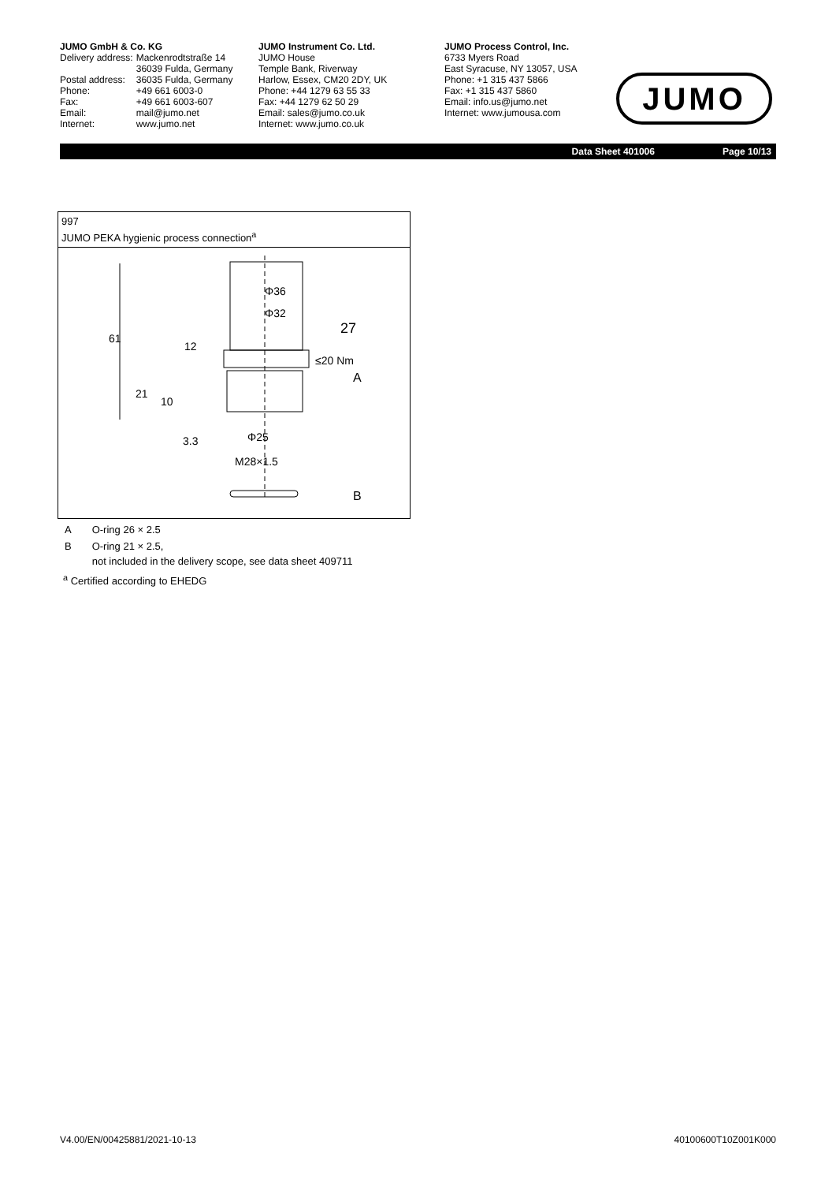JUMO GmbH & Co. KG
| Delivery address: | Mackenrodtstraße 14 36039 Fulda, Germany |
| Postal address: | 36035 Fulda, Germany |
| Phone: | +49 661 6003-0 |
| Fax: | +49 661 6003-607 |
| Email: | mail@jumo.net |
| Internet: | www.jumo.net |
JUMO Instrument Co. Ltd.
JUMO House
Temple Bank, Riverway
Harlow, Essex, CM20 2DY, UK
Phone: +44 1279 63 55 33
Fax: +44 1279 62 50 29
Email: sales@jumo.co.uk
Internet: www.jumo.co.uk
JUMO Process Control, Inc.
6733 Myers Road
East Syracuse, NY 13057, USA
Phone: +1 315 437 5866
Fax: +1 315 437 5860
Email: info.us@jumo.net
Internet: www.jumousa.com
JUMO
Data Sheet 401006 Page 10/13
997
JUMO PEKA hygienic process connection<sup>a</sup>
Φ36
Φ32
27
≤20 Nm
A
B
Φ25
M28×1.5
61
12
21
10
3.3
| A | O-ring 26 × 2.5 |
| B | O-ring 21 × 2.5, not included in the delivery scope, see data sheet 409711 |
<sup>a</sup> Certified according to EHEDG
V4.00/EN/00425881/2021-10-13 40100600T10Z001K000